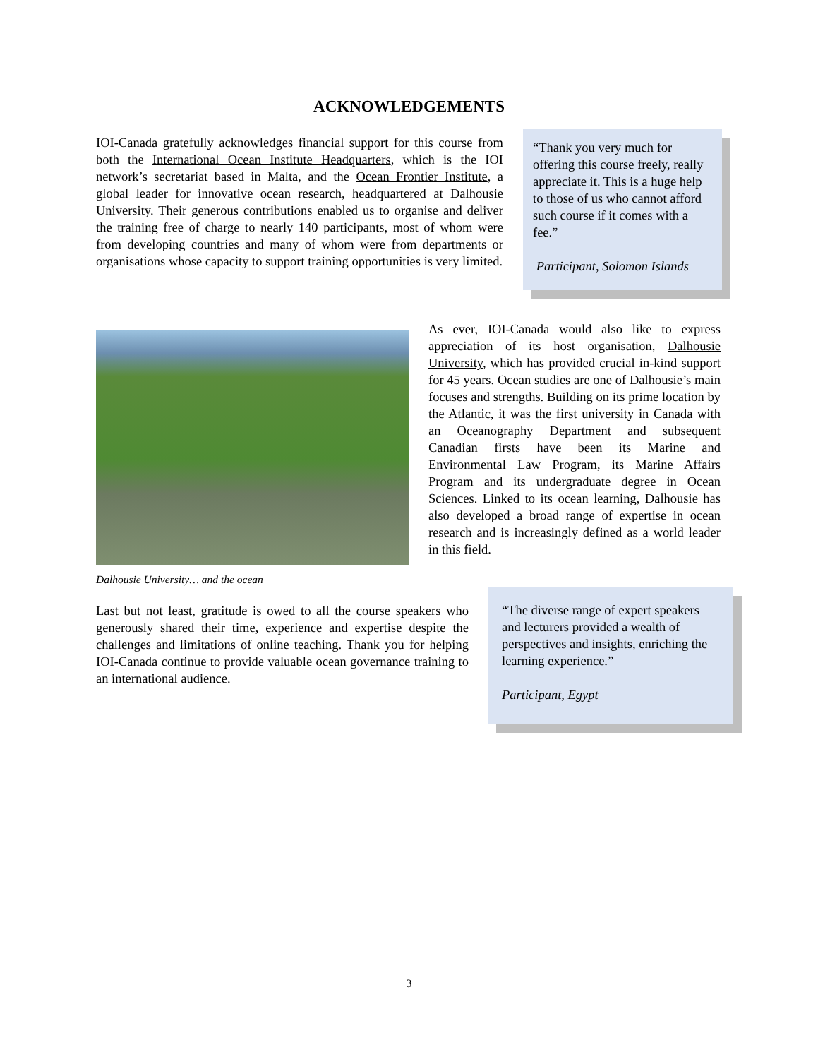ACKNOWLEDGEMENTS
IOI-Canada gratefully acknowledges financial support for this course from both the International Ocean Institute Headquarters, which is the IOI network’s secretariat based in Malta, and the Ocean Frontier Institute, a global leader for innovative ocean research, headquartered at Dalhousie University. Their generous contributions enabled us to organise and deliver the training free of charge to nearly 140 participants, most of whom were from developing countries and many of whom were from departments or organisations whose capacity to support training opportunities is very limited.
“Thank you very much for offering this course freely, really appreciate it. This is a huge help to those of us who cannot afford such course if it comes with a fee.”
Participant, Solomon Islands
Dalhousie University… and the ocean
As ever, IOI-Canada would also like to express appreciation of its host organisation, Dalhousie University, which has provided crucial in-kind support for 45 years. Ocean studies are one of Dalhousie’s main focuses and strengths. Building on its prime location by the Atlantic, it was the first university in Canada with an Oceanography Department and subsequent Canadian firsts have been its Marine and Environmental Law Program, its Marine Affairs Program and its undergraduate degree in Ocean Sciences. Linked to its ocean learning, Dalhousie has also developed a broad range of expertise in ocean research and is increasingly defined as a world leader in this field.
Last but not least, gratitude is owed to all the course speakers who generously shared their time, experience and expertise despite the challenges and limitations of online teaching. Thank you for helping IOI-Canada continue to provide valuable ocean governance training to an international audience.
“The diverse range of expert speakers and lecturers provided a wealth of perspectives and insights, enriching the learning experience.”
Participant, Egypt
3